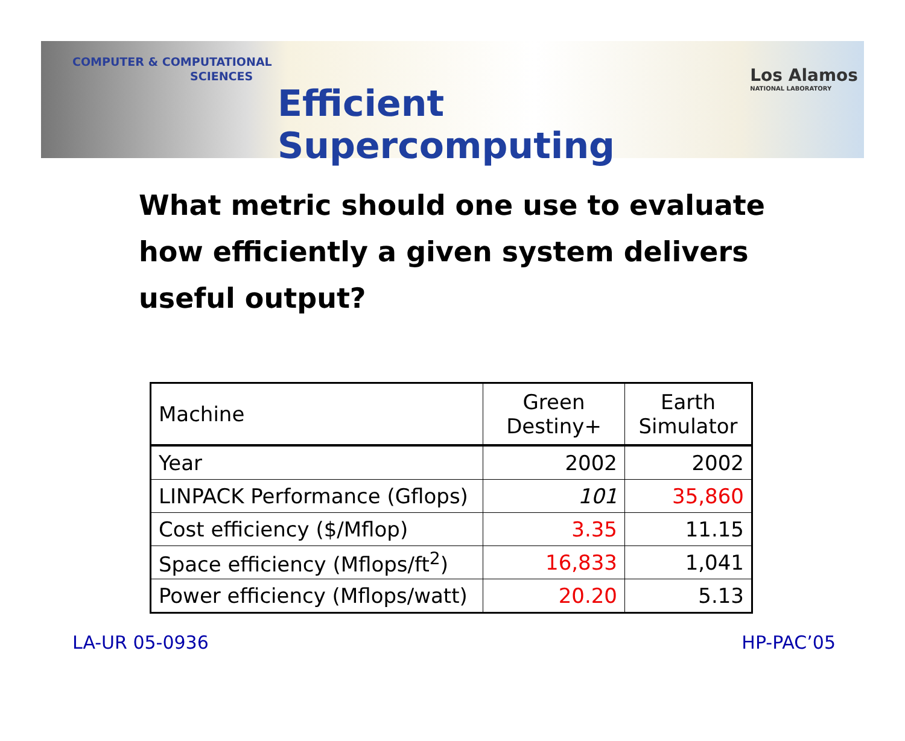COMPUTER & COMPUTATIONAL
SCIENCES
Efficient Supercomputing
Los Alamos
NATIONAL LABORATORY
What metric should one use to evaluate how efficiently a given system delivers useful output?
| Machine | Green Destiny+ | Earth Simulator |
| --- | --- | --- |
| Year | 2002 | 2002 |
| LINPACK Performance (Gflops) | 101 | 35,860 |
| Cost efficiency ($/Mflop) | 3.35 | 11.15 |
| Space efficiency (Mflops/ft<sup>2</sup>) | 16,833 | 1,041 |
| Power efficiency (Mflops/watt) | 20.20 | 5.13 |
LA-UR 05-0936 HP-PAC’05